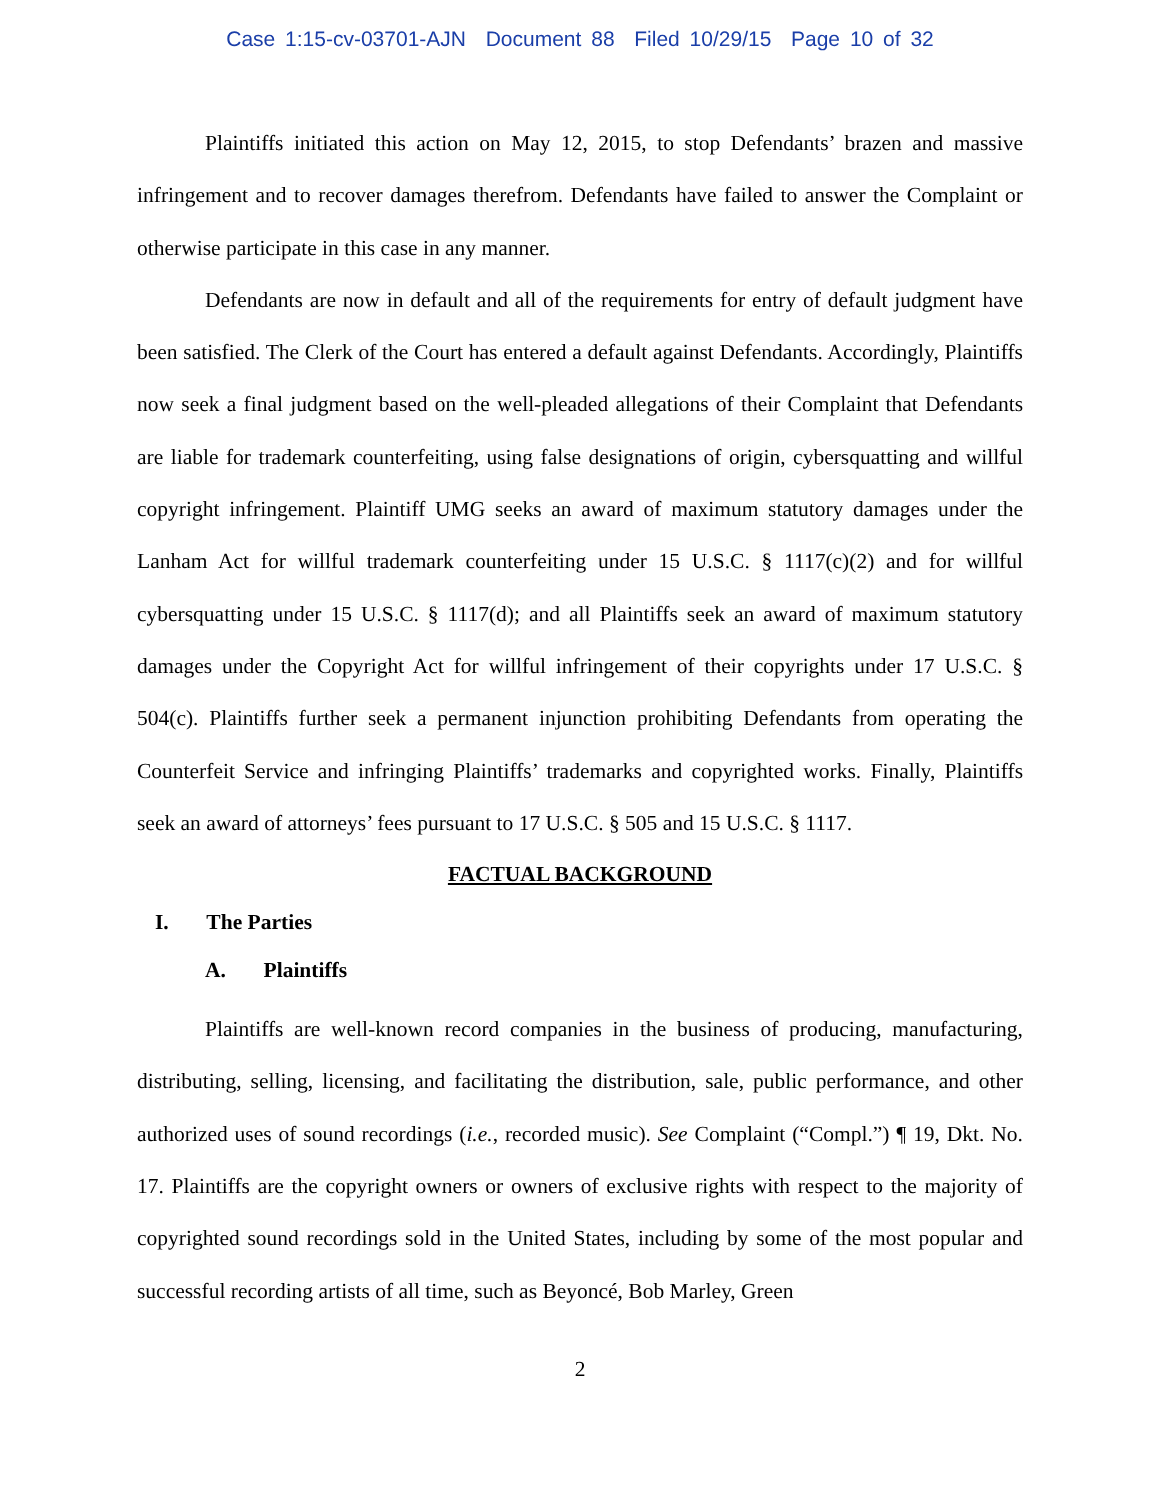Case 1:15-cv-03701-AJN Document 88 Filed 10/29/15 Page 10 of 32
Plaintiffs initiated this action on May 12, 2015, to stop Defendants’ brazen and massive infringement and to recover damages therefrom. Defendants have failed to answer the Complaint or otherwise participate in this case in any manner.
Defendants are now in default and all of the requirements for entry of default judgment have been satisfied. The Clerk of the Court has entered a default against Defendants. Accordingly, Plaintiffs now seek a final judgment based on the well-pleaded allegations of their Complaint that Defendants are liable for trademark counterfeiting, using false designations of origin, cybersquatting and willful copyright infringement. Plaintiff UMG seeks an award of maximum statutory damages under the Lanham Act for willful trademark counterfeiting under 15 U.S.C. § 1117(c)(2) and for willful cybersquatting under 15 U.S.C. § 1117(d); and all Plaintiffs seek an award of maximum statutory damages under the Copyright Act for willful infringement of their copyrights under 17 U.S.C. § 504(c). Plaintiffs further seek a permanent injunction prohibiting Defendants from operating the Counterfeit Service and infringing Plaintiffs’ trademarks and copyrighted works. Finally, Plaintiffs seek an award of attorneys’ fees pursuant to 17 U.S.C. § 505 and 15 U.S.C. § 1117.
FACTUAL BACKGROUND
I. The Parties
A. Plaintiffs
Plaintiffs are well-known record companies in the business of producing, manufacturing, distributing, selling, licensing, and facilitating the distribution, sale, public performance, and other authorized uses of sound recordings (i.e., recorded music). See Complaint (“Compl.”) ¶ 19, Dkt. No. 17. Plaintiffs are the copyright owners or owners of exclusive rights with respect to the majority of copyrighted sound recordings sold in the United States, including by some of the most popular and successful recording artists of all time, such as Beyoncé, Bob Marley, Green
2